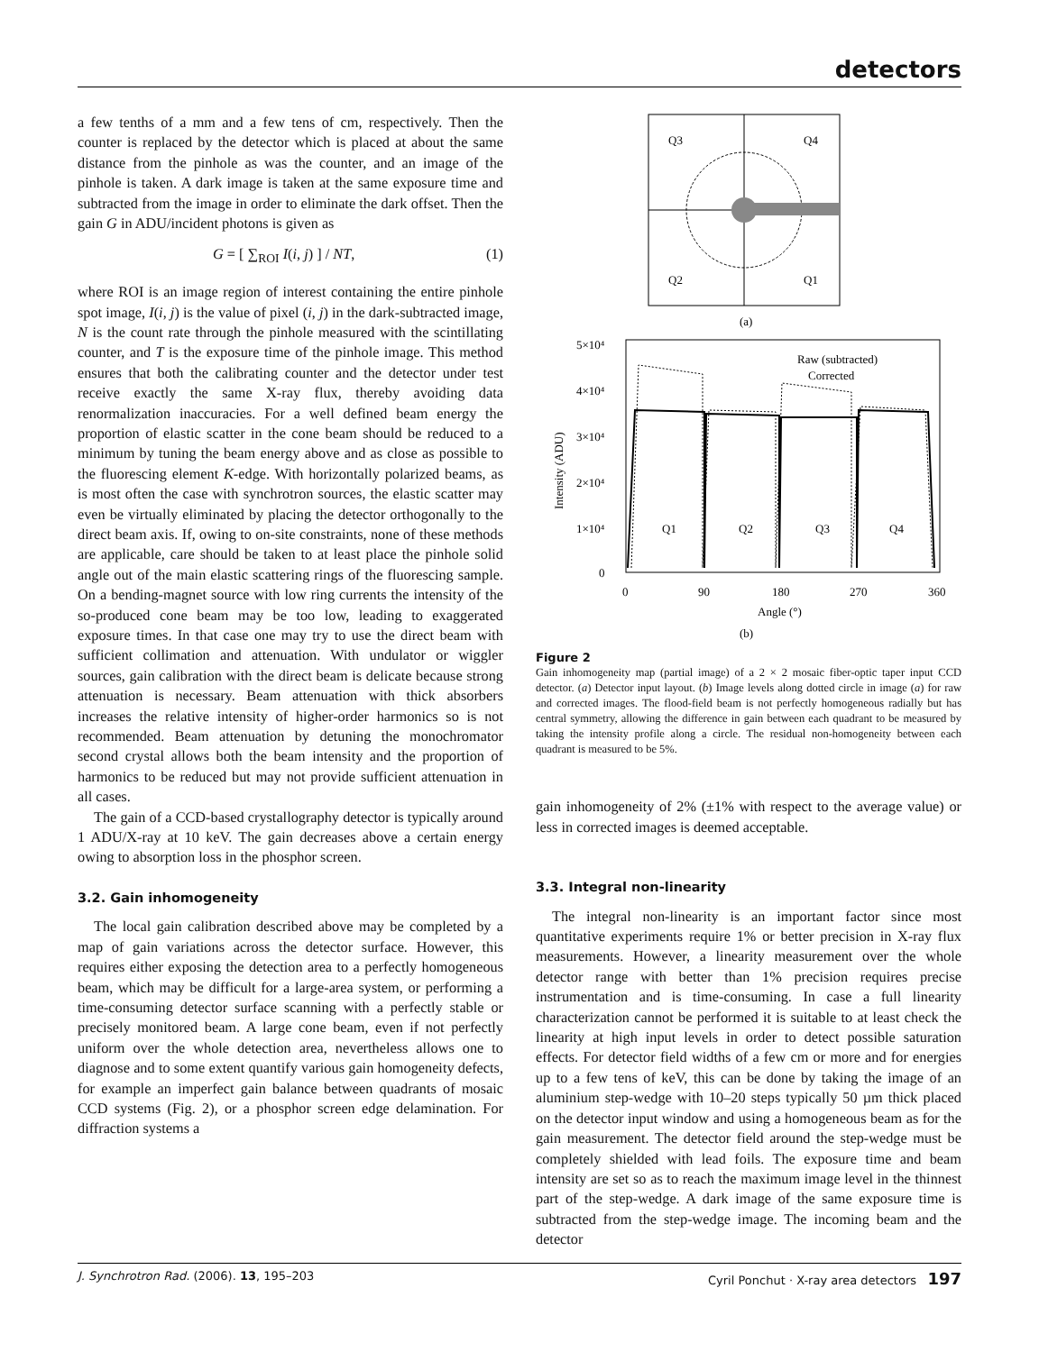detectors
a few tenths of a mm and a few tens of cm, respectively. Then the counter is replaced by the detector which is placed at about the same distance from the pinhole as was the counter, and an image of the pinhole is taken. A dark image is taken at the same exposure time and subtracted from the image in order to eliminate the dark offset. Then the gain G in ADU/incident photons is given as
G = [ ∑<sub>ROI</sub> I(i, j) ] / NT, (1)
where ROI is an image region of interest containing the entire pinhole spot image, I(i, j) is the value of pixel (i, j) in the dark-subtracted image, N is the count rate through the pinhole measured with the scintillating counter, and T is the exposure time of the pinhole image. This method ensures that both the calibrating counter and the detector under test receive exactly the same X-ray flux, thereby avoiding data renormalization inaccuracies. For a well defined beam energy the proportion of elastic scatter in the cone beam should be reduced to a minimum by tuning the beam energy above and as close as possible to the fluorescing element K-edge. With horizontally polarized beams, as is most often the case with synchrotron sources, the elastic scatter may even be virtually eliminated by placing the detector orthogonally to the direct beam axis. If, owing to on-site constraints, none of these methods are applicable, care should be taken to at least place the pinhole solid angle out of the main elastic scattering rings of the fluorescing sample. On a bending-magnet source with low ring currents the intensity of the so-produced cone beam may be too low, leading to exaggerated exposure times. In that case one may try to use the direct beam with sufficient collimation and attenuation. With undulator or wiggler sources, gain calibration with the direct beam is delicate because strong attenuation is necessary. Beam attenuation with thick absorbers increases the relative intensity of higher-order harmonics so is not recommended. Beam attenuation by detuning the monochromator second crystal allows both the beam intensity and the proportion of harmonics to be reduced but may not provide sufficient attenuation in all cases.
The gain of a CCD-based crystallography detector is typically around 1 ADU/X-ray at 10 keV. The gain decreases above a certain energy owing to absorption loss in the phosphor screen.
3.2. Gain inhomogeneity
The local gain calibration described above may be completed by a map of gain variations across the detector surface. However, this requires either exposing the detection area to a perfectly homogeneous beam, which may be difficult for a large-area system, or performing a time-consuming detector surface scanning with a perfectly stable or precisely monitored beam. A large cone beam, even if not perfectly uniform over the whole detection area, nevertheless allows one to diagnose and to some extent quantify various gain homogeneity defects, for example an imperfect gain balance between quadrants of mosaic CCD systems (Fig. 2), or a phosphor screen edge delamination. For diffraction systems a
Q3
Q4
Q2
Q1
(a)
5×10⁴
4×10⁴
3×10⁴
2×10⁴
1×10⁴
0
0
90
180
270
360
Angle (°)
(b)
Intensity (ADU)
Raw (subtracted)
Corrected
Q1
Q2
Q3
Q4
Figure 2
Gain inhomogeneity map (partial image) of a 2 × 2 mosaic fiber-optic taper input CCD detector. (a) Detector input layout. (b) Image levels along dotted circle in image (a) for raw and corrected images. The flood-field beam is not perfectly homogeneous radially but has central symmetry, allowing the difference in gain between each quadrant to be measured by taking the intensity profile along a circle. The residual non-homogeneity between each quadrant is measured to be 5%.
gain inhomogeneity of 2% (±1% with respect to the average value) or less in corrected images is deemed acceptable.
3.3. Integral non-linearity
The integral non-linearity is an important factor since most quantitative experiments require 1% or better precision in X-ray flux measurements. However, a linearity measurement over the whole detector range with better than 1% precision requires precise instrumentation and is time-consuming. In case a full linearity characterization cannot be performed it is suitable to at least check the linearity at high input levels in order to detect possible saturation effects. For detector field widths of a few cm or more and for energies up to a few tens of keV, this can be done by taking the image of an aluminium step-wedge with 10–20 steps typically 50 µm thick placed on the detector input window and using a homogeneous beam as for the gain measurement. The detector field around the step-wedge must be completely shielded with lead foils. The exposure time and beam intensity are set so as to reach the maximum image level in the thinnest part of the step-wedge. A dark image of the same exposure time is subtracted from the step-wedge image. The incoming beam and the detector
J. Synchrotron Rad. (2006). 13, 195–203 Cyril Ponchut · X-ray area detectors 197